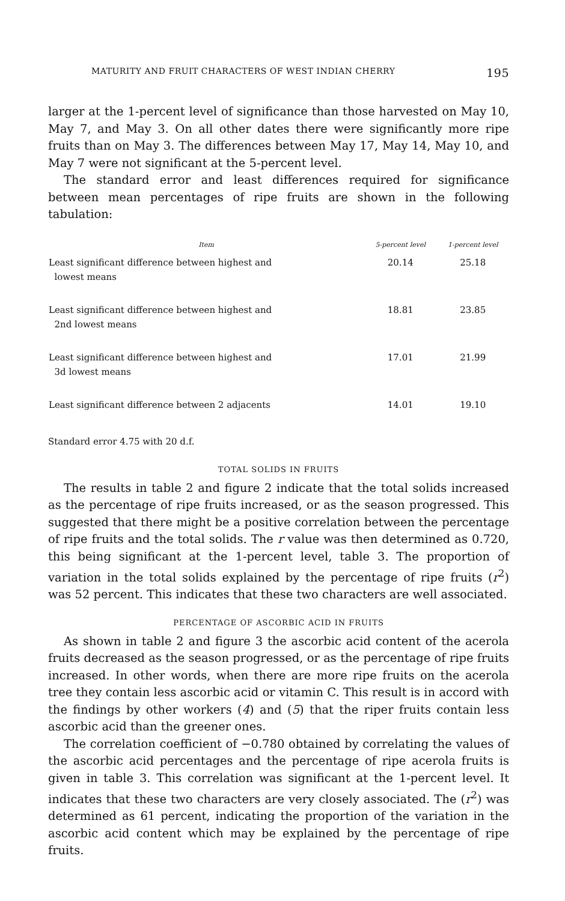MATURITY AND FRUIT CHARACTERS OF WEST INDIAN CHERRY 195
larger at the 1-percent level of significance than those harvested on May 10, May 7, and May 3. On all other dates there were significantly more ripe fruits than on May 3. The differences between May 17, May 14, May 10, and May 7 were not significant at the 5-percent level.
The standard error and least differences required for significance between mean percentages of ripe fruits are shown in the following tabulation:
| Item | 5-percent level | 1-percent level |
| --- | --- | --- |
| Least significant difference between highest and lowest means | 20.14 | 25.18 |
| Least significant difference between highest and 2nd lowest means | 18.81 | 23.85 |
| Least significant difference between highest and 3d lowest means | 17.01 | 21.99 |
| Least significant difference between 2 adjacents | 14.01 | 19.10 |
Standard error 4.75 with 20 d.f.
TOTAL SOLIDS IN FRUITS
The results in table 2 and figure 2 indicate that the total solids increased as the percentage of ripe fruits increased, or as the season progressed. This suggested that there might be a positive correlation between the percentage of ripe fruits and the total solids. The r value was then determined as 0.720, this being significant at the 1-percent level, table 3. The proportion of variation in the total solids explained by the percentage of ripe fruits (r<sup>2</sup>) was 52 percent. This indicates that these two characters are well associated.
PERCENTAGE OF ASCORBIC ACID IN FRUITS
As shown in table 2 and figure 3 the ascorbic acid content of the acerola fruits decreased as the season progressed, or as the percentage of ripe fruits increased. In other words, when there are more ripe fruits on the acerola tree they contain less ascorbic acid or vitamin C. This result is in accord with the findings by other workers (4) and (5) that the riper fruits contain less ascorbic acid than the greener ones.
The correlation coefficient of −0.780 obtained by correlating the values of the ascorbic acid percentages and the percentage of ripe acerola fruits is given in table 3. This correlation was significant at the 1-percent level. It indicates that these two characters are very closely associated. The (r<sup>2</sup>) was determined as 61 percent, indicating the proportion of the variation in the ascorbic acid content which may be explained by the percentage of ripe fruits.